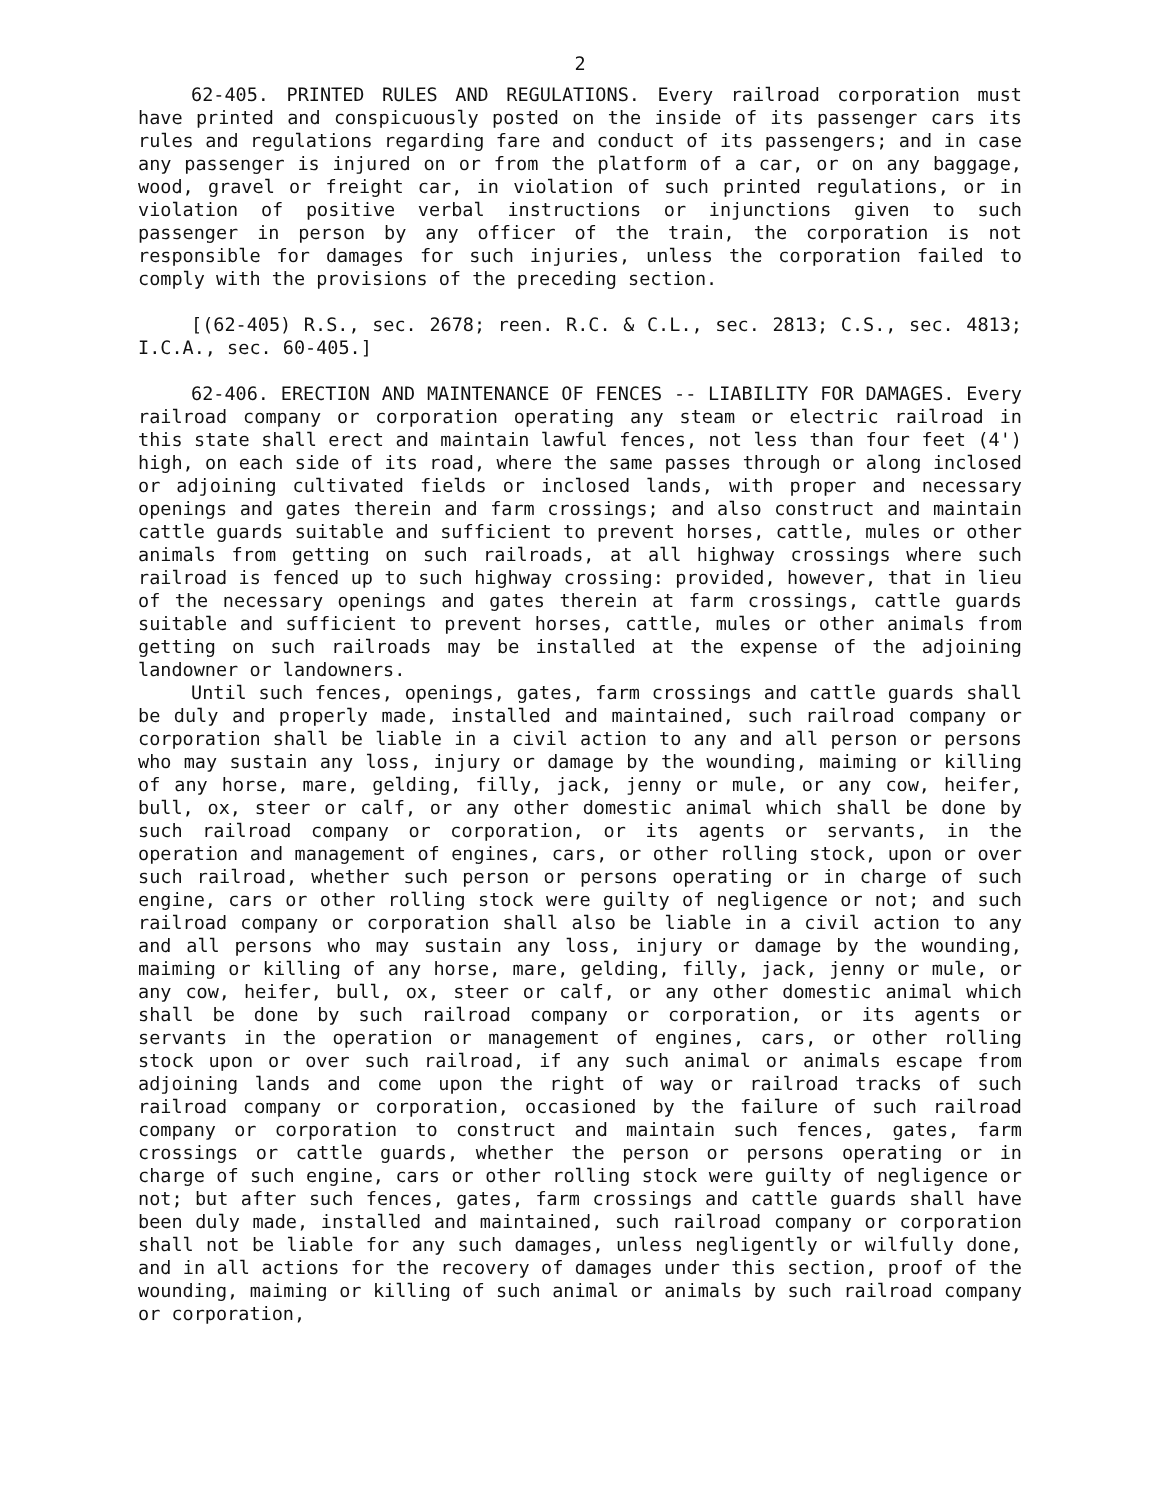2
62-405. PRINTED RULES AND REGULATIONS. Every railroad corporation must have printed and conspicuously posted on the inside of its passenger cars its rules and regulations regarding fare and conduct of its passengers; and in case any passenger is injured on or from the platform of a car, or on any baggage, wood, gravel or freight car, in violation of such printed regulations, or in violation of positive verbal instructions or injunctions given to such passenger in person by any officer of the train, the corporation is not responsible for damages for such injuries, unless the corporation failed to comply with the provisions of the preceding section.
[(62-405) R.S., sec. 2678; reen. R.C. & C.L., sec. 2813; C.S., sec. 4813; I.C.A., sec. 60-405.]
62-406. ERECTION AND MAINTENANCE OF FENCES -- LIABILITY FOR DAMAGES. Every railroad company or corporation operating any steam or electric railroad in this state shall erect and maintain lawful fences, not less than four feet (4') high, on each side of its road, where the same passes through or along inclosed or adjoining cultivated fields or inclosed lands, with proper and necessary openings and gates therein and farm crossings; and also construct and maintain cattle guards suitable and sufficient to prevent horses, cattle, mules or other animals from getting on such railroads, at all highway crossings where such railroad is fenced up to such highway crossing: provided, however, that in lieu of the necessary openings and gates therein at farm crossings, cattle guards suitable and sufficient to prevent horses, cattle, mules or other animals from getting on such railroads may be installed at the expense of the adjoining landowner or landowners.
Until such fences, openings, gates, farm crossings and cattle guards shall be duly and properly made, installed and maintained, such railroad company or corporation shall be liable in a civil action to any and all person or persons who may sustain any loss, injury or damage by the wounding, maiming or killing of any horse, mare, gelding, filly, jack, jenny or mule, or any cow, heifer, bull, ox, steer or calf, or any other domestic animal which shall be done by such railroad company or corporation, or its agents or servants, in the operation and management of engines, cars, or other rolling stock, upon or over such railroad, whether such person or persons operating or in charge of such engine, cars or other rolling stock were guilty of negligence or not; and such railroad company or corporation shall also be liable in a civil action to any and all persons who may sustain any loss, injury or damage by the wounding, maiming or killing of any horse, mare, gelding, filly, jack, jenny or mule, or any cow, heifer, bull, ox, steer or calf, or any other domestic animal which shall be done by such railroad company or corporation, or its agents or servants in the operation or management of engines, cars, or other rolling stock upon or over such railroad, if any such animal or animals escape from adjoining lands and come upon the right of way or railroad tracks of such railroad company or corporation, occasioned by the failure of such railroad company or corporation to construct and maintain such fences, gates, farm crossings or cattle guards, whether the person or persons operating or in charge of such engine, cars or other rolling stock were guilty of negligence or not; but after such fences, gates, farm crossings and cattle guards shall have been duly made, installed and maintained, such railroad company or corporation shall not be liable for any such damages, unless negligently or wilfully done, and in all actions for the recovery of damages under this section, proof of the wounding, maiming or killing of such animal or animals by such railroad company or corporation,